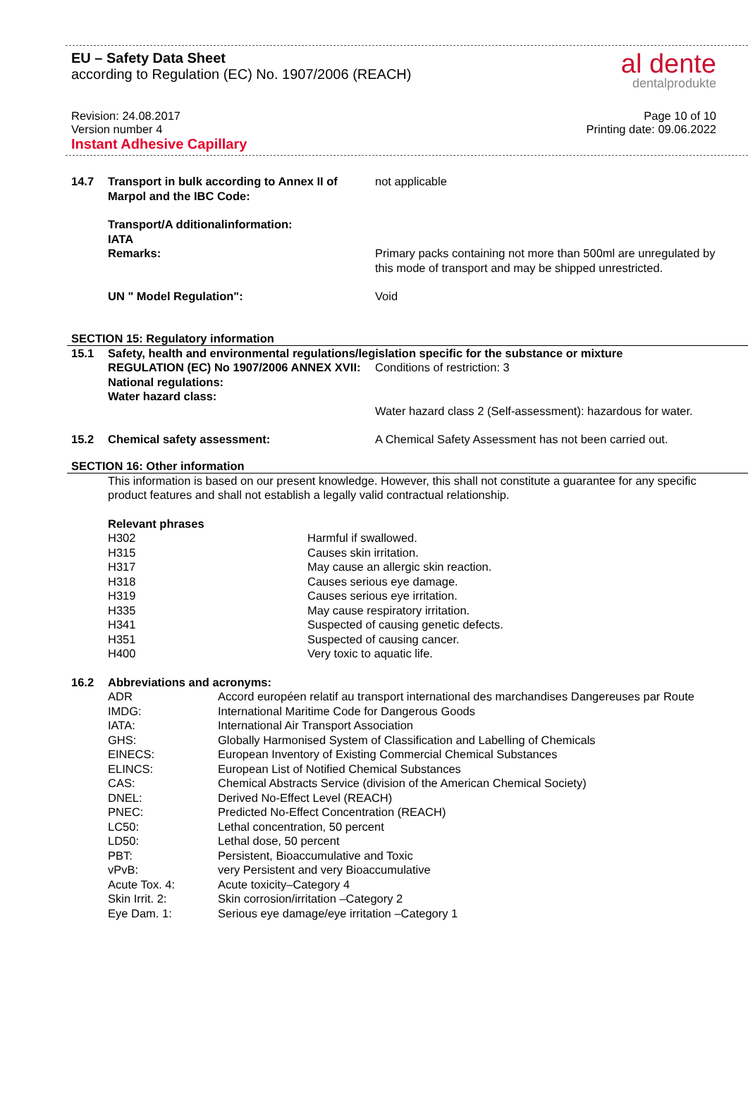EU – Safety Data Sheet
according to Regulation (EC) No. 1907/2006 (REACH)
al dente
dentalprodukte
Revision: 24.08.2017
Version number 4
Instant Adhesive Capillary
Page 10 of 10
Printing date: 09.06.2022
| 14.7 | Transport in bulk according to Annex II of Marpol and the IBC Code: | not applicable |
| | Transport/A dditionalinformation: IATA Remarks: | Primary packs containing not more than 500ml are unregulated by this mode of transport and may be shipped unrestricted. |
| | UN " Model Regulation": | Void |
SECTION 15: Regulatory information
| 15.1 | Safety, health and environmental regulations/legislation specific for the substance or mixture | |
| | REGULATION (EC) No 1907/2006 ANNEX XVII: National regulations: Water hazard class: | Conditions of restriction: 3 Water hazard class 2 (Self-assessment): hazardous for water. |
| 15.2 | Chemical safety assessment: | A Chemical Safety Assessment has not been carried out. |
SECTION 16: Other information
This information is based on our present knowledge. However, this shall not constitute a guarantee for any specific product features and shall not establish a legally valid contractual relationship.
Relevant phrases
| H302 | Harmful if swallowed. |
| H315 | Causes skin irritation. |
| H317 | May cause an allergic skin reaction. |
| H318 | Causes serious eye damage. |
| H319 | Causes serious eye irritation. |
| H335 | May cause respiratory irritation. |
| H341 | Suspected of causing genetic defects. |
| H351 | Suspected of causing cancer. |
| H400 | Very toxic to aquatic life. |
| 16.2 | Abbreviations and acronyms: | |
| | ADR | Accord européen relatif au transport international des marchandises Dangereuses par Route |
| | IMDG: | International Maritime Code for Dangerous Goods |
| | IATA: | International Air Transport Association |
| | GHS: | Globally Harmonised System of Classification and Labelling of Chemicals |
| | EINECS: | European Inventory of Existing Commercial Chemical Substances |
| | ELINCS: | European List of Notified Chemical Substances |
| | CAS: | Chemical Abstracts Service (division of the American Chemical Society) |
| | DNEL: | Derived No-Effect Level (REACH) |
| | PNEC: | Predicted No-Effect Concentration (REACH) |
| | LC50: | Lethal concentration, 50 percent |
| | LD50: | Lethal dose, 50 percent |
| | PBT: | Persistent, Bioaccumulative and Toxic |
| | vPvB: | very Persistent and very Bioaccumulative |
| | Acute Tox. 4: | Acute toxicity–Category 4 |
| | Skin Irrit. 2: | Skin corrosion/irritation –Category 2 |
| | Eye Dam. 1: | Serious eye damage/eye irritation –Category 1 |